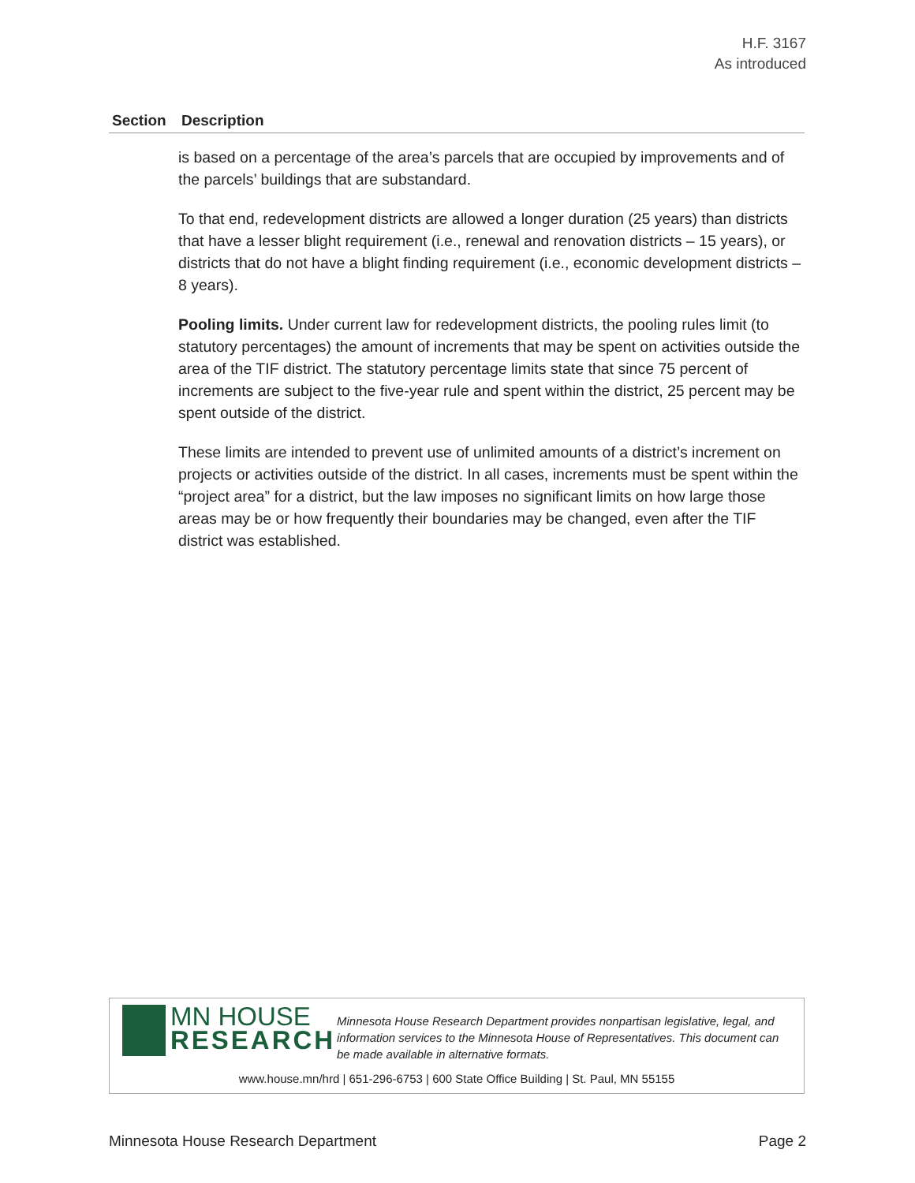H.F. 3167
As introduced
| Section | Description |
| --- | --- |
| | is based on a percentage of the area’s parcels that are occupied by improvements and of the parcels’ buildings that are substandard. To that end, redevelopment districts are allowed a longer duration (25 years) than districts that have a lesser blight requirement (i.e., renewal and renovation districts – 15 years), or districts that do not have a blight finding requirement (i.e., economic development districts – 8 years). Pooling limits. Under current law for redevelopment districts, the pooling rules limit (to statutory percentages) the amount of increments that may be spent on activities outside the area of the TIF district. The statutory percentage limits state that since 75 percent of increments are subject to the five-year rule and spent within the district, 25 percent may be spent outside of the district. These limits are intended to prevent use of unlimited amounts of a district’s increment on projects or activities outside of the district. In all cases, increments must be spent within the “project area” for a district, but the law imposes no significant limits on how large those areas may be or how frequently their boundaries may be changed, even after the TIF district was established. |
MN HOUSE
RESEARCH
Minnesota House Research Department provides nonpartisan legislative, legal, and information services to the Minnesota House of Representatives. This document can be made available in alternative formats.
www.house.mn/hrd | 651-296-6753 | 600 State Office Building | St. Paul, MN 55155
Minnesota House Research Department Page 2